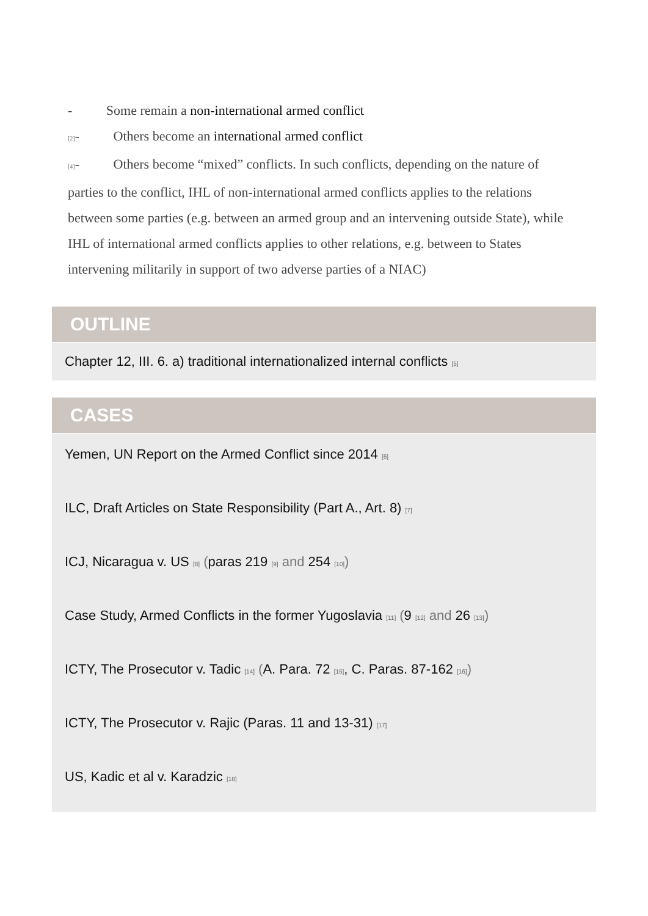- Some remain a non-international armed conflict
[2]- Others become an international armed conflict
[4]- Others become “mixed” conflicts. In such conflicts, depending on the nature of parties to the conflict, IHL of non-international armed conflicts applies to the relations between some parties (e.g. between an armed group and an intervening outside State), while IHL of international armed conflicts applies to other relations, e.g. between to States intervening militarily in support of two adverse parties of a NIAC)
OUTLINE
Chapter 12, III. 6. a) traditional internationalized internal conflicts [5]
CASES
Yemen, UN Report on the Armed Conflict since 2014 [6]
ILC, Draft Articles on State Responsibility (Part A., Art. 8) [7]
ICJ, Nicaragua v. US [8] (paras 219 [9] and 254 [10])
Case Study, Armed Conflicts in the former Yugoslavia [11] (9 [12] and 26 [13])
ICTY, The Prosecutor v. Tadic [14] (A. Para. 72 [15], C. Paras. 87-162 [16])
ICTY, The Prosecutor v. Rajic (Paras. 11 and 13-31) [17]
US, Kadic et al v. Karadzic [18]